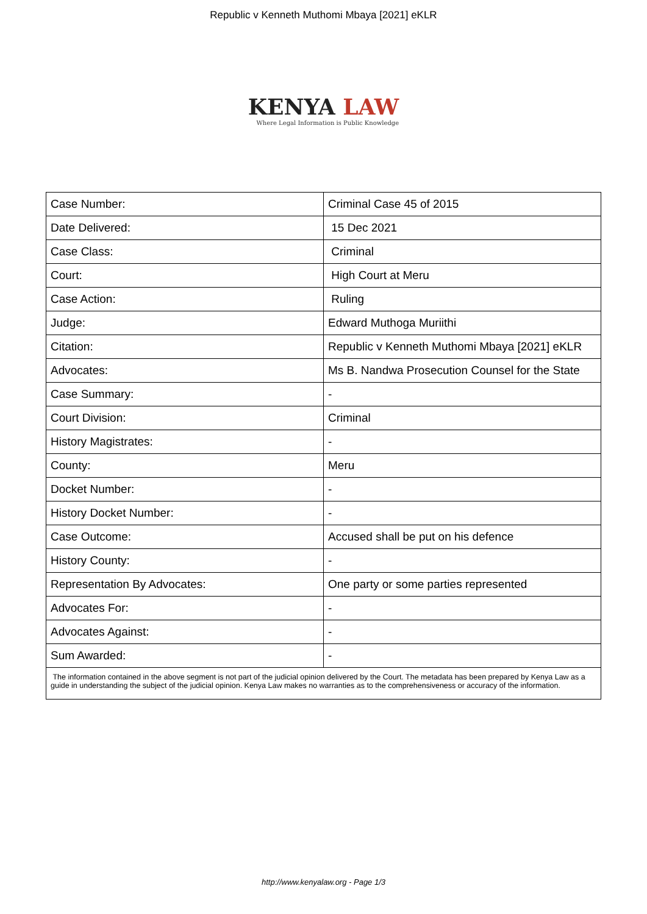Republic v Kenneth Muthomi Mbaya [2021] eKLR
KENYA LAW
Where Legal Information is Public Knowledge
| Case Number: | Criminal Case 45 of 2015 |
| Date Delivered: | 15 Dec 2021 |
| Case Class: | Criminal |
| Court: | High Court at Meru |
| Case Action: | Ruling |
| Judge: | Edward Muthoga Muriithi |
| Citation: | Republic v Kenneth Muthomi Mbaya [2021] eKLR |
| Advocates: | Ms B. Nandwa Prosecution Counsel for the State |
| Case Summary: | - |
| Court Division: | Criminal |
| History Magistrates: | - |
| County: | Meru |
| Docket Number: | - |
| History Docket Number: | - |
| Case Outcome: | Accused shall be put on his defence |
| History County: | - |
| Representation By Advocates: | One party or some parties represented |
| Advocates For: | - |
| Advocates Against: | - |
| Sum Awarded: | - |
| The information contained in the above segment is not part of the judicial opinion delivered by the Court. The metadata has been prepared by Kenya Law as a guide in understanding the subject of the judicial opinion. Kenya Law makes no warranties as to the comprehensiveness or accuracy of the information. | |
http://www.kenyalaw.org - Page 1/3